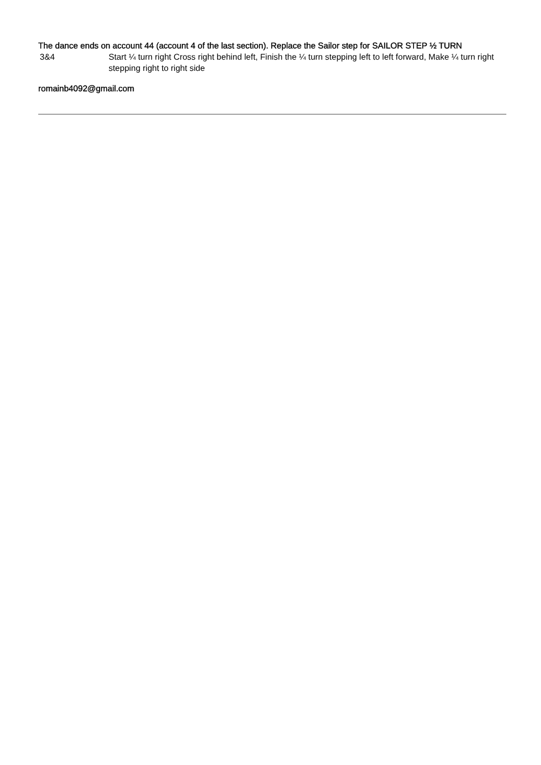The dance ends on account 44 (account 4 of the last section). Replace the Sailor step for SAILOR STEP ½ TURN
| 3&4 | Start ¼ turn right Cross right behind left, Finish the ¼ turn stepping left to left forward, Make ¼ turn right stepping right to right side |
romainb4092@gmail.com